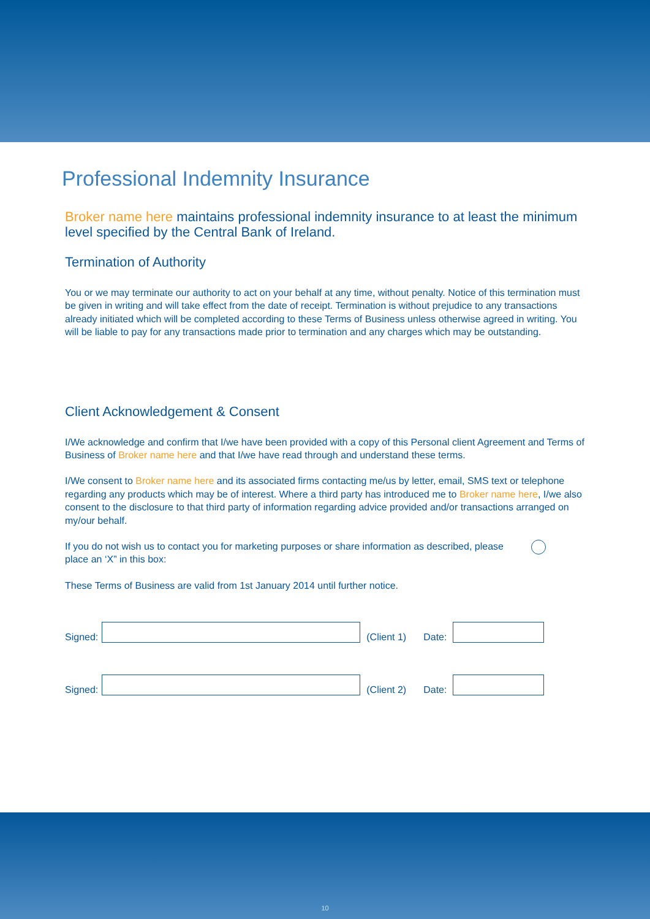Professional Indemnity Insurance
Broker name here maintains professional indemnity insurance to at least the minimum level specified by the Central Bank of Ireland.
Termination of Authority
You or we may terminate our authority to act on your behalf at any time, without penalty. Notice of this termination must be given in writing and will take effect from the date of receipt. Termination is without prejudice to any transactions already initiated which will be completed according to these Terms of Business unless otherwise agreed in writing. You will be liable to pay for any transactions made prior to termination and any charges which may be outstanding.
Client Acknowledgement & Consent
I/We acknowledge and confirm that I/we have been provided with a copy of this Personal client Agreement and Terms of Business of Broker name here and that I/we have read through and understand these terms.
I/We consent to Broker name here and its associated firms contacting me/us by letter, email, SMS text or telephone regarding any products which may be of interest. Where a third party has introduced me to Broker name here, I/we also consent to the disclosure to that third party of information regarding advice provided and/or transactions arranged on my/our behalf.
If you do not wish us to contact you for marketing purposes or share information as described, please place an ‘X” in this box:
These Terms of Business are valid from 1st January 2014 until further notice.
Signed:
(Client 1) Date:
Signed:
(Client 2) Date:
10